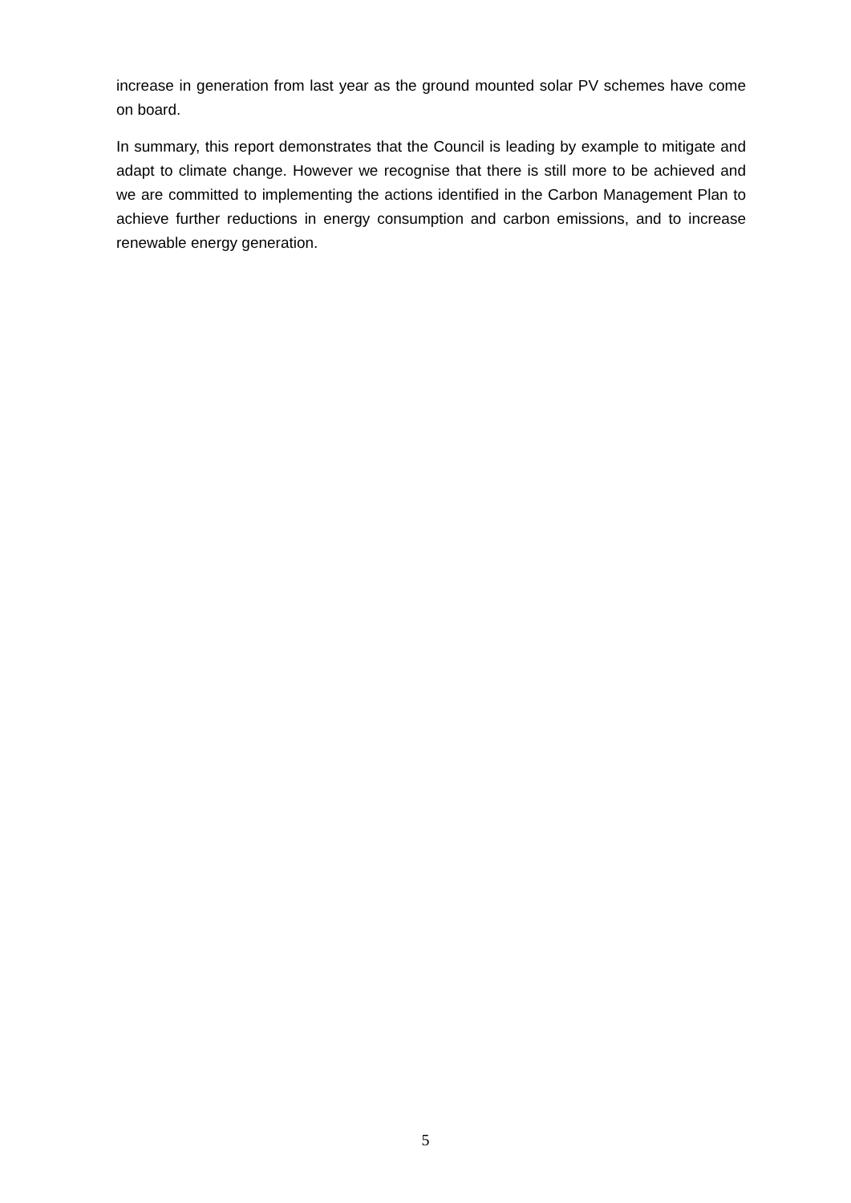increase in generation from last year as the ground mounted solar PV schemes have come on board.
In summary, this report demonstrates that the Council is leading by example to mitigate and adapt to climate change. However we recognise that there is still more to be achieved and we are committed to implementing the actions identified in the Carbon Management Plan to achieve further reductions in energy consumption and carbon emissions, and to increase renewable energy generation.
5